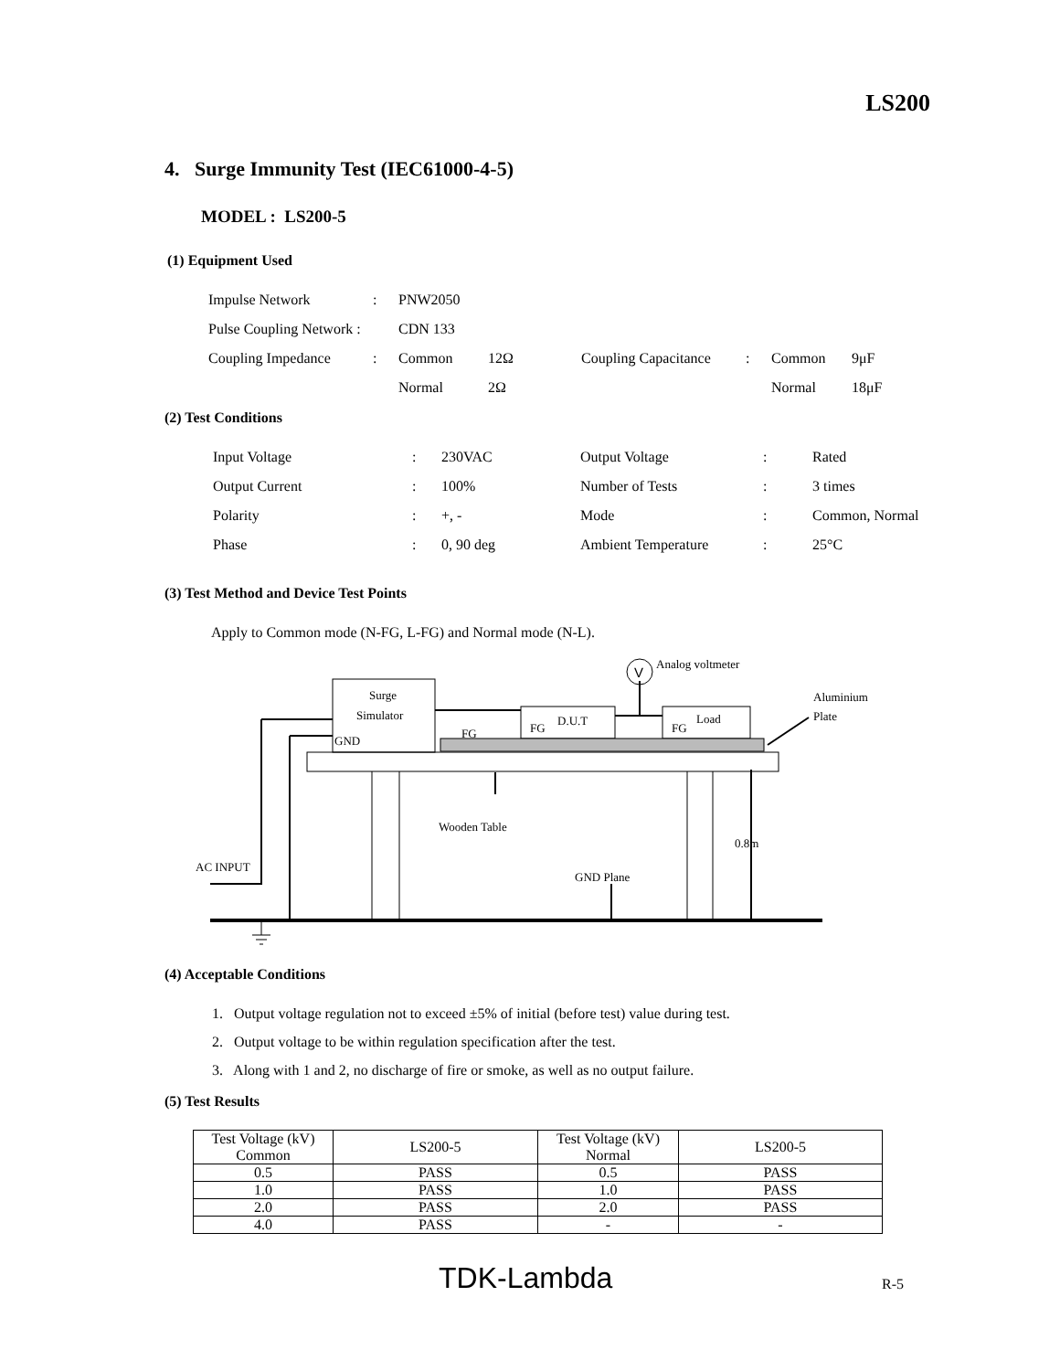LS200
4. Surge Immunity Test (IEC61000-4-5)
MODEL : LS200-5
(1) Equipment Used
| Impulse Network | : | PNW2050 | | | | | |
| Pulse Coupling Network : | | CDN 133 | | | | | |
| Coupling Impedance | : | Common | 12Ω | Coupling Capacitance | : | Common | 9μF |
| | | Normal | 2Ω | | | Normal | 18μF |
(2) Test Conditions
| Input Voltage | : | 230VAC | Output Voltage | : | Rated |
| Output Current | : | 100% | Number of Tests | : | 3 times |
| Polarity | : | +, - | Mode | : | Common, Normal |
| Phase | : | 0, 90 deg | Ambient Temperature | : | 25°C |
(3) Test Method and Device Test Points
Apply to Common mode (N-FG, L-FG) and Normal mode (N-L).
V
Analog voltmeter
Surge
Simulator
GND
FG
FG
D.U.T
FG
Load
Aluminium
Plate
Wooden Table
0.8m
AC INPUT
GND Plane
(4) Acceptable Conditions
1. Output voltage regulation not to exceed ±5% of initial (before test) value during test.
2. Output voltage to be within regulation specification after the test.
3. Along with 1 and 2, no discharge of fire or smoke, as well as no output failure.
(5) Test Results
| Test Voltage (kV) Common | LS200-5 | Test Voltage (kV) Normal | LS200-5 |
| --- | --- | --- | --- |
| 0.5 | PASS | 0.5 | PASS |
| 1.0 | PASS | 1.0 | PASS |
| 2.0 | PASS | 2.0 | PASS |
| 4.0 | PASS | - | - |
TDK-Lambda R-5